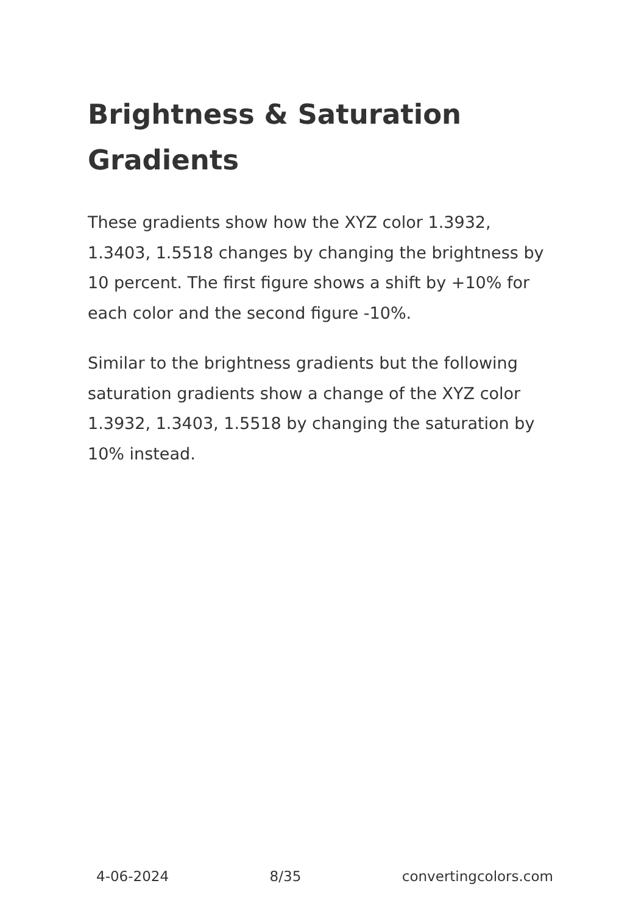Brightness & Saturation Gradients
These gradients show how the XYZ color 1.3932, 1.3403, 1.5518 changes by changing the brightness by 10 percent. The first figure shows a shift by +10% for each color and the second figure -10%.
Similar to the brightness gradients but the following saturation gradients show a change of the XYZ color 1.3932, 1.3403, 1.5518 by changing the saturation by 10% instead.
4-06-2024 8/35 convertingcolors.com